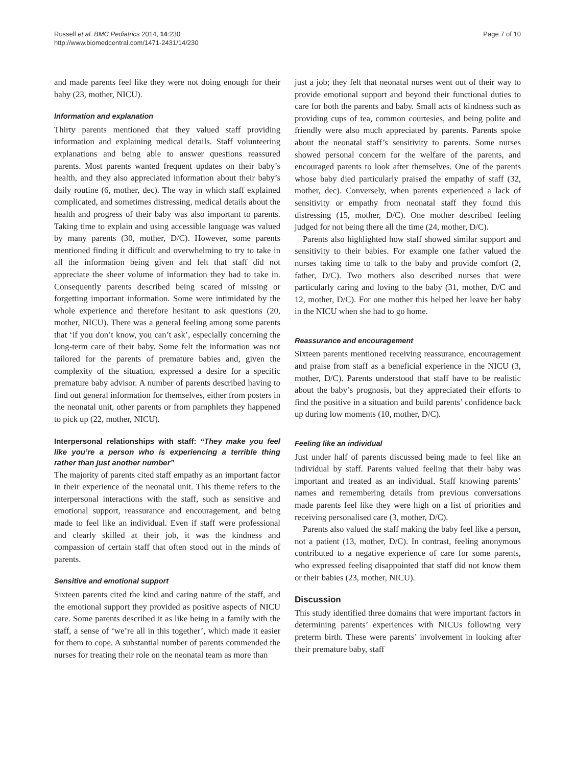Russell et al. BMC Pediatrics 2014, 14:230
http://www.biomedcentral.com/1471-2431/14/230
Page 7 of 10
and made parents feel like they were not doing enough for their baby (23, mother, NICU).
Information and explanation
Thirty parents mentioned that they valued staff providing information and explaining medical details. Staff volunteering explanations and being able to answer questions reassured parents. Most parents wanted frequent updates on their baby’s health, and they also appreciated information about their baby’s daily routine (6, mother, dec). The way in which staff explained complicated, and sometimes distressing, medical details about the health and progress of their baby was also important to parents. Taking time to explain and using accessible language was valued by many parents (30, mother, D/C). However, some parents mentioned finding it difficult and overwhelming to try to take in all the information being given and felt that staff did not appreciate the sheer volume of information they had to take in. Consequently parents described being scared of missing or forgetting important information. Some were intimidated by the whole experience and therefore hesitant to ask questions (20, mother, NICU). There was a general feeling among some parents that ‘if you don’t know, you can’t ask’, especially concerning the long-term care of their baby. Some felt the information was not tailored for the parents of premature babies and, given the complexity of the situation, expressed a desire for a specific premature baby advisor. A number of parents described having to find out general information for themselves, either from posters in the neonatal unit, other parents or from pamphlets they happened to pick up (22, mother, NICU).
Interpersonal relationships with staff: “They make you feel like you’re a person who is experiencing a terrible thing rather than just another number”
The majority of parents cited staff empathy as an important factor in their experience of the neonatal unit. This theme refers to the interpersonal interactions with the staff, such as sensitive and emotional support, reassurance and encouragement, and being made to feel like an individual. Even if staff were professional and clearly skilled at their job, it was the kindness and compassion of certain staff that often stood out in the minds of parents.
Sensitive and emotional support
Sixteen parents cited the kind and caring nature of the staff, and the emotional support they provided as positive aspects of NICU care. Some parents described it as like being in a family with the staff, a sense of ‘we’re all in this together’, which made it easier for them to cope. A substantial number of parents commended the nurses for treating their role on the neonatal team as more than
just a job; they felt that neonatal nurses went out of their way to provide emotional support and beyond their functional duties to care for both the parents and baby. Small acts of kindness such as providing cups of tea, common courtesies, and being polite and friendly were also much appreciated by parents. Parents spoke about the neonatal staff’s sensitivity to parents. Some nurses showed personal concern for the welfare of the parents, and encouraged parents to look after themselves. One of the parents whose baby died particularly praised the empathy of staff (32, mother, dec). Conversely, when parents experienced a lack of sensitivity or empathy from neonatal staff they found this distressing (15, mother, D/C). One mother described feeling judged for not being there all the time (24, mother, D/C).
Parents also highlighted how staff showed similar support and sensitivity to their babies. For example one father valued the nurses taking time to talk to the baby and provide comfort (2, father, D/C). Two mothers also described nurses that were particularly caring and loving to the baby (31, mother, D/C and 12, mother, D/C). For one mother this helped her leave her baby in the NICU when she had to go home.
Reassurance and encouragement
Sixteen parents mentioned receiving reassurance, encouragement and praise from staff as a beneficial experience in the NICU (3, mother, D/C). Parents understood that staff have to be realistic about the baby’s prognosis, but they appreciated their efforts to find the positive in a situation and build parents’ confidence back up during low moments (10, mother, D/C).
Feeling like an individual
Just under half of parents discussed being made to feel like an individual by staff. Parents valued feeling that their baby was important and treated as an individual. Staff knowing parents’ names and remembering details from previous conversations made parents feel like they were high on a list of priorities and receiving personalised care (3, mother, D/C).
Parents also valued the staff making the baby feel like a person, not a patient (13, mother, D/C). In contrast, feeling anonymous contributed to a negative experience of care for some parents, who expressed feeling disappointed that staff did not know them or their babies (23, mother, NICU).
Discussion
This study identified three domains that were important factors in determining parents’ experiences with NICUs following very preterm birth. These were parents’ involvement in looking after their premature baby, staff